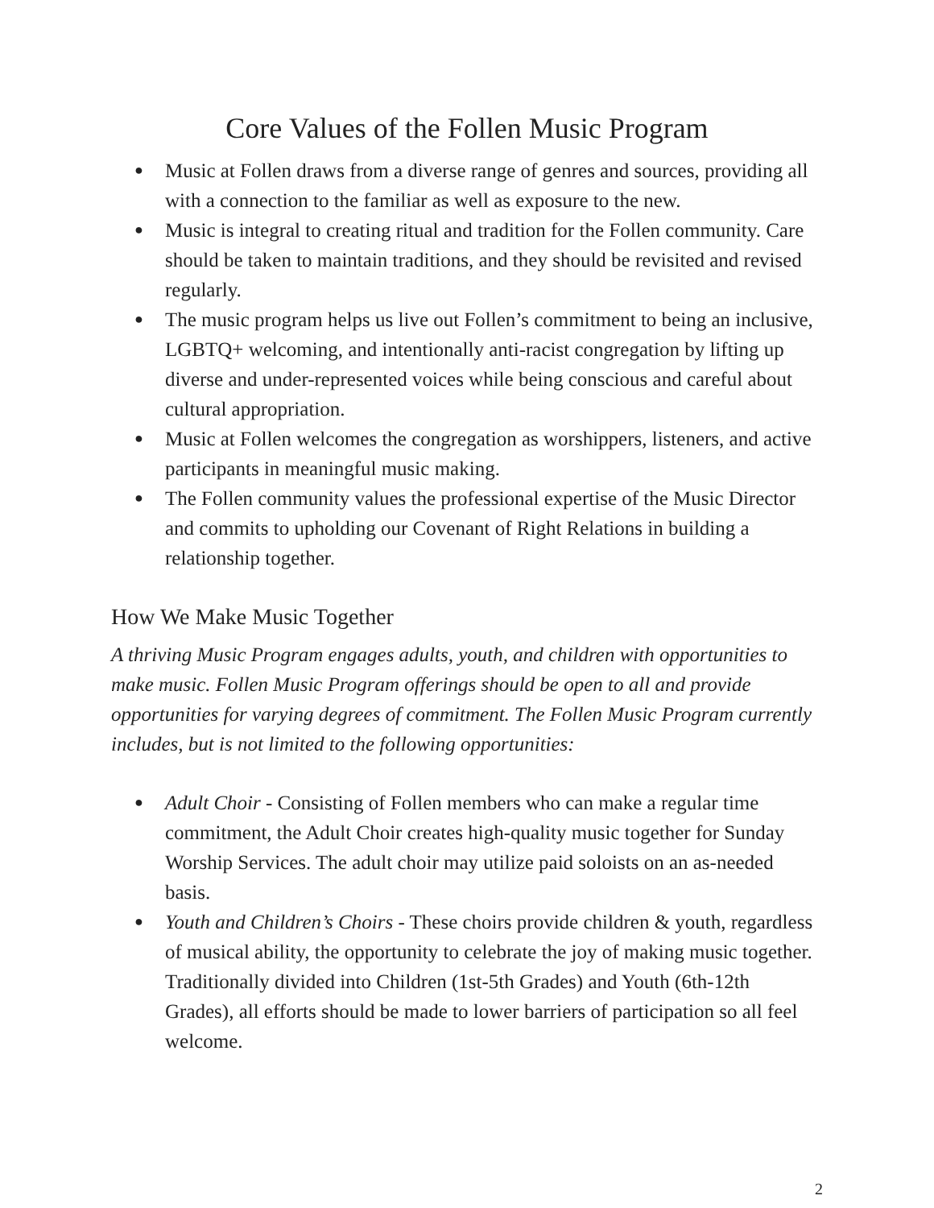Core Values of the Follen Music Program
● Music at Follen draws from a diverse range of genres and sources, providing all with a connection to the familiar as well as exposure to the new.
● Music is integral to creating ritual and tradition for the Follen community. Care should be taken to maintain traditions, and they should be revisited and revised regularly.
● The music program helps us live out Follen’s commitment to being an inclusive, LGBTQ+ welcoming, and intentionally anti-racist congregation by lifting up diverse and under-represented voices while being conscious and careful about cultural appropriation.
● Music at Follen welcomes the congregation as worshippers, listeners, and active participants in meaningful music making.
● The Follen community values the professional expertise of the Music Director and commits to upholding our Covenant of Right Relations in building a relationship together.
How We Make Music Together
A thriving Music Program engages adults, youth, and children with opportunities to make music. Follen Music Program offerings should be open to all and provide opportunities for varying degrees of commitment. The Follen Music Program currently includes, but is not limited to the following opportunities:
● Adult Choir - Consisting of Follen members who can make a regular time commitment, the Adult Choir creates high-quality music together for Sunday Worship Services. The adult choir may utilize paid soloists on an as-needed basis.
● Youth and Children’s Choirs - These choirs provide children & youth, regardless of musical ability, the opportunity to celebrate the joy of making music together. Traditionally divided into Children (1st-5th Grades) and Youth (6th-12th Grades), all efforts should be made to lower barriers of participation so all feel welcome.
2